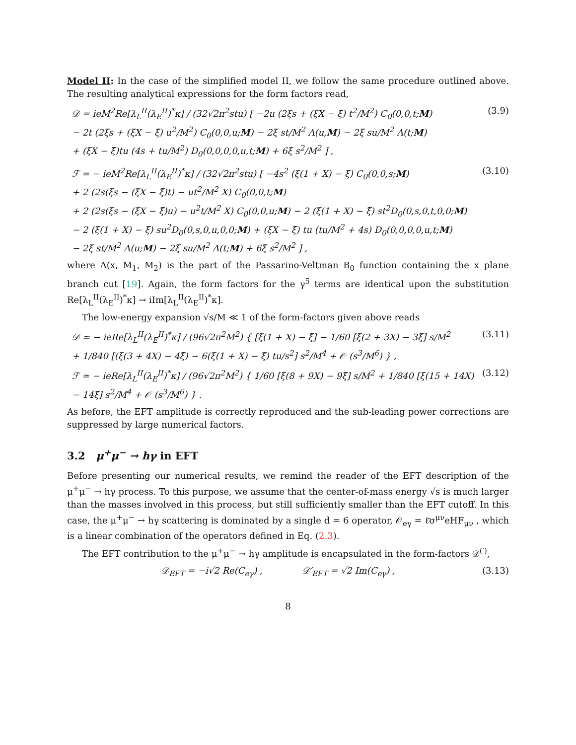Model II: In the case of the simplified model II, we follow the same procedure outlined above. The resulting analytical expressions for the form factors read,
𝒟 = ieM<sup>2</sup>Re[λ<sub>L</sub><sup>II</sup>(λ<sub>E</sub><sup>II</sup>)<sup>*</sup>κ] / (32√2π<sup>2</sup>stu) [ −2u (2ξs + (ξX − ξ̃) t<sup>2</sup>/M<sup>2</sup>) C<sub>0</sub>(0,0,t;M)
− 2t (2ξs + (ξX − ξ̃) u<sup>2</sup>/M<sup>2</sup>) C<sub>0</sub>(0,0,u;M) − 2ξ st/M<sup>2</sup> Λ(u,M) − 2ξ su/M<sup>2</sup> Λ(t;M)
+ (ξX − ξ̃)tu (4s + tu/M<sup>2</sup>) D<sub>0</sub>(0,0,0,0,u,t;M) + 6ξ s<sup>2</sup>/M<sup>2</sup> ] ,
(3.9)
ℱ = − ieM<sup>2</sup>Re[λ<sub>L</sub><sup>II</sup>(λ<sub>E</sub><sup>II</sup>)<sup>*</sup>κ] / (32√2π<sup>2</sup>stu) [ −4s<sup>2</sup> (ξ(1 + X) − ξ̃) C<sub>0</sub>(0,0,s;M)
+ 2 (2s(ξs − (ξX − ξ̃)t) − ut<sup>2</sup>/M<sup>2</sup> X) C<sub>0</sub>(0,0,t;M)
+ 2 (2s(ξs − (ξX − ξ̃)u) − u<sup>2</sup>t/M<sup>2</sup> X) C<sub>0</sub>(0,0,u;M) − 2 (ξ(1 + X) − ξ̃) st<sup>2</sup>D<sub>0</sub>(0,s,0,t,0,0;M)
− 2 (ξ(1 + X) − ξ̃) su<sup>2</sup>D<sub>0</sub>(0,s,0,u,0,0;M) + (ξX − ξ̃) tu (tu/M<sup>2</sup> + 4s) D<sub>0</sub>(0,0,0,0,u,t;M)
− 2ξ st/M<sup>2</sup> Λ(u;M) − 2ξ su/M<sup>2</sup> Λ(t;M) + 6ξ s<sup>2</sup>/M<sup>2</sup> ] ,
(3.10)
where Λ(x, M<sub>1</sub>, M<sub>2</sub>) is the part of the Passarino-Veltman B<sub>0</sub> function containing the x plane branch cut [19]. Again, the form factors for the γ<sup>5</sup> terms are identical upon the substitution Re[λ<sub>L</sub><sup>II</sup>(λ<sub>E</sub><sup>II</sup>)<sup>*</sup>κ] → iIm[λ<sub>L</sub><sup>II</sup>(λ<sub>E</sub><sup>II</sup>)<sup>*</sup>κ].
The low-energy expansion √s/M ≪ 1 of the form-factors given above reads
𝒟 ≃ − ieRe[λ<sub>L</sub><sup>II</sup>(λ<sub>E</sub><sup>II</sup>)<sup>*</sup>κ] / (96√2π<sup>2</sup>M<sup>2</sup>) { [ξ(1 + X) − ξ̃] − 1/60 [ξ(2 + 3X) − 3ξ̃] s/M<sup>2</sup>
+ 1/840 [(ξ(3 + 4X) − 4ξ̃) − 6(ξ(1 + X) − ξ̃) tu/s<sup>2</sup>] s<sup>2</sup>/M<sup>4</sup> + 𝒪 (s<sup>3</sup>/M<sup>6</sup>) } ,
(3.11)
ℱ ≃ − ieRe[λ<sub>L</sub><sup>II</sup>(λ<sub>E</sub><sup>II</sup>)<sup>*</sup>κ] / (96√2π<sup>2</sup>M<sup>2</sup>) { 1/60 [ξ(8 + 9X) − 9ξ̃] s/M<sup>2</sup> + 1/840 [ξ(15 + 14X) − 14ξ̃] s<sup>2</sup>/M<sup>4</sup> + 𝒪 (s<sup>3</sup>/M<sup>6</sup>) } .
(3.12)
As before, the EFT amplitude is correctly reproduced and the sub-leading power corrections are suppressed by large numerical factors.
3.2 μ<sup>+</sup>μ<sup>−</sup> → hγ in EFT
Before presenting our numerical results, we remind the reader of the EFT description of the μ<sup>+</sup>μ<sup>−</sup> → hγ process. To this purpose, we assume that the center-of-mass energy √s is much larger than the masses involved in this process, but still sufficiently smaller than the EFT cutoff. In this case, the μ<sup>+</sup>μ<sup>−</sup> → hγ scattering is dominated by a single d = 6 operator, 𝒪<sub>eγ</sub> = ℓ̄σ<sup>μν</sup>eHF<sub>μν</sub> , which is a linear combination of the operators defined in Eq. (2.3).
The EFT contribution to the μ<sup>+</sup>μ<sup>−</sup> → hγ amplitude is encapsulated in the form-factors 𝒟<sup>(′)</sup>,
𝒟<sub>EFT</sub> = −i√2 Re(C<sub>eγ</sub>) , 𝒟′<sub>EFT</sub> = √2 Im(C<sub>eγ</sub>) ,
(3.13)
8